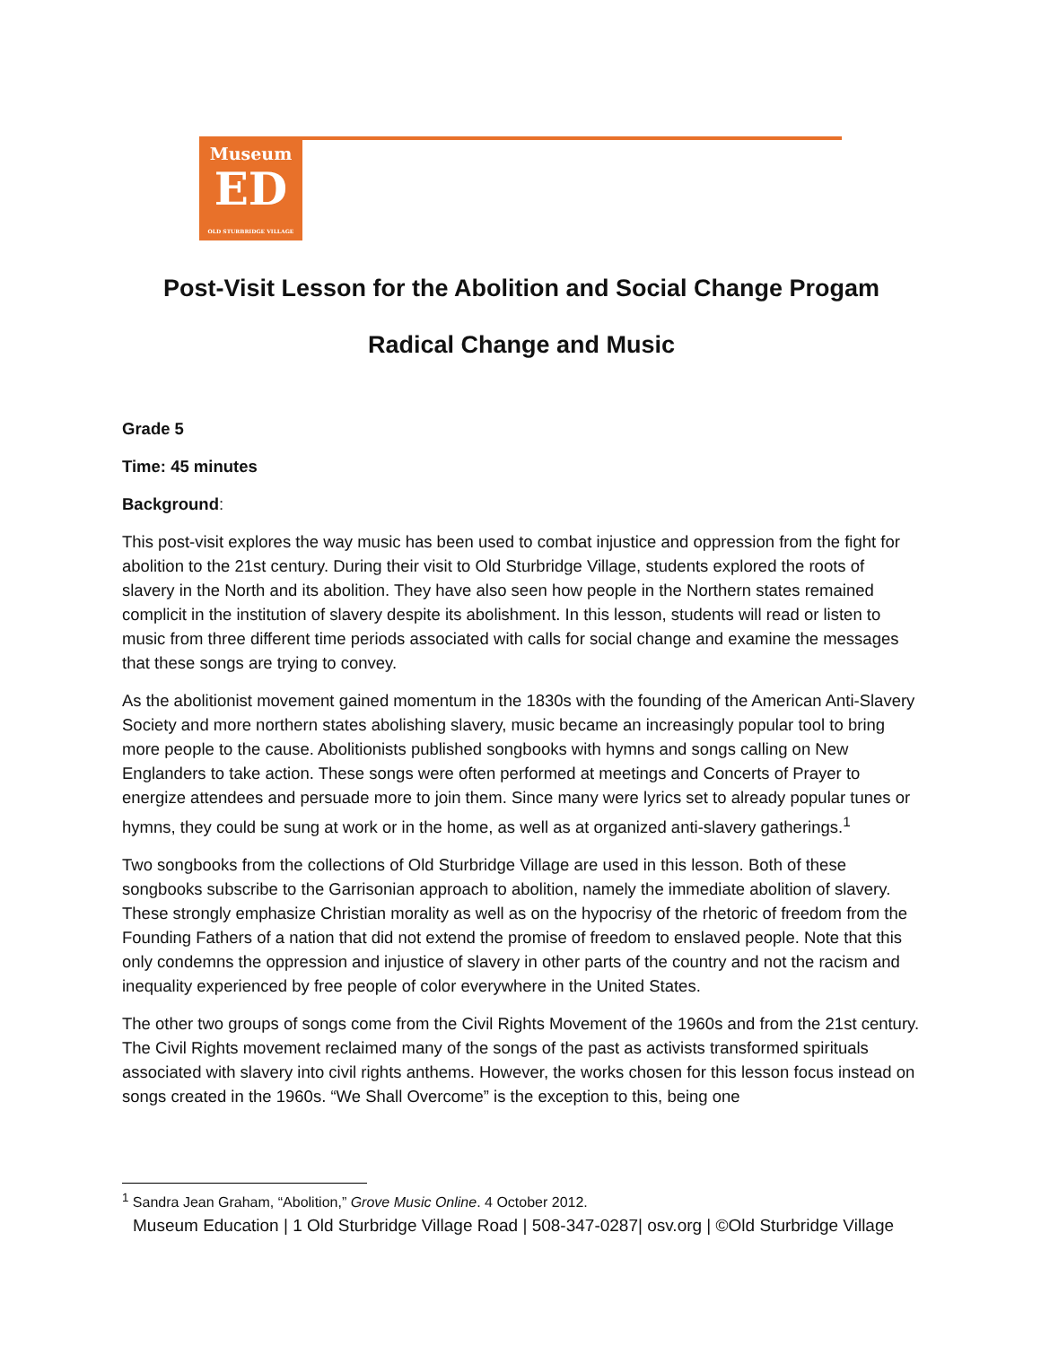Museum
ED
OLD STURBRIDGE VILLAGE
Post-Visit Lesson for the Abolition and Social Change Progam
Radical Change and Music
Grade 5
Time: 45 minutes
Background:
This post-visit explores the way music has been used to combat injustice and oppression from the fight for abolition to the 21st century. During their visit to Old Sturbridge Village, students explored the roots of slavery in the North and its abolition. They have also seen how people in the Northern states remained complicit in the institution of slavery despite its abolishment. In this lesson, students will read or listen to music from three different time periods associated with calls for social change and examine the messages that these songs are trying to convey.
As the abolitionist movement gained momentum in the 1830s with the founding of the American Anti-Slavery Society and more northern states abolishing slavery, music became an increasingly popular tool to bring more people to the cause. Abolitionists published songbooks with hymns and songs calling on New Englanders to take action. These songs were often performed at meetings and Concerts of Prayer to energize attendees and persuade more to join them. Since many were lyrics set to already popular tunes or hymns, they could be sung at work or in the home, as well as at organized anti-slavery gatherings.<sup>1</sup>
Two songbooks from the collections of Old Sturbridge Village are used in this lesson. Both of these songbooks subscribe to the Garrisonian approach to abolition, namely the immediate abolition of slavery. These strongly emphasize Christian morality as well as on the hypocrisy of the rhetoric of freedom from the Founding Fathers of a nation that did not extend the promise of freedom to enslaved people. Note that this only condemns the oppression and injustice of slavery in other parts of the country and not the racism and inequality experienced by free people of color everywhere in the United States.
The other two groups of songs come from the Civil Rights Movement of the 1960s and from the 21st century. The Civil Rights movement reclaimed many of the songs of the past as activists transformed spirituals associated with slavery into civil rights anthems. However, the works chosen for this lesson focus instead on songs created in the 1960s. “We Shall Overcome” is the exception to this, being one
<sup>1</sup> Sandra Jean Graham, “Abolition,” Grove Music Online. 4 October 2012.
Museum Education | 1 Old Sturbridge Village Road | 508-347-0287| osv.org | ©Old Sturbridge Village